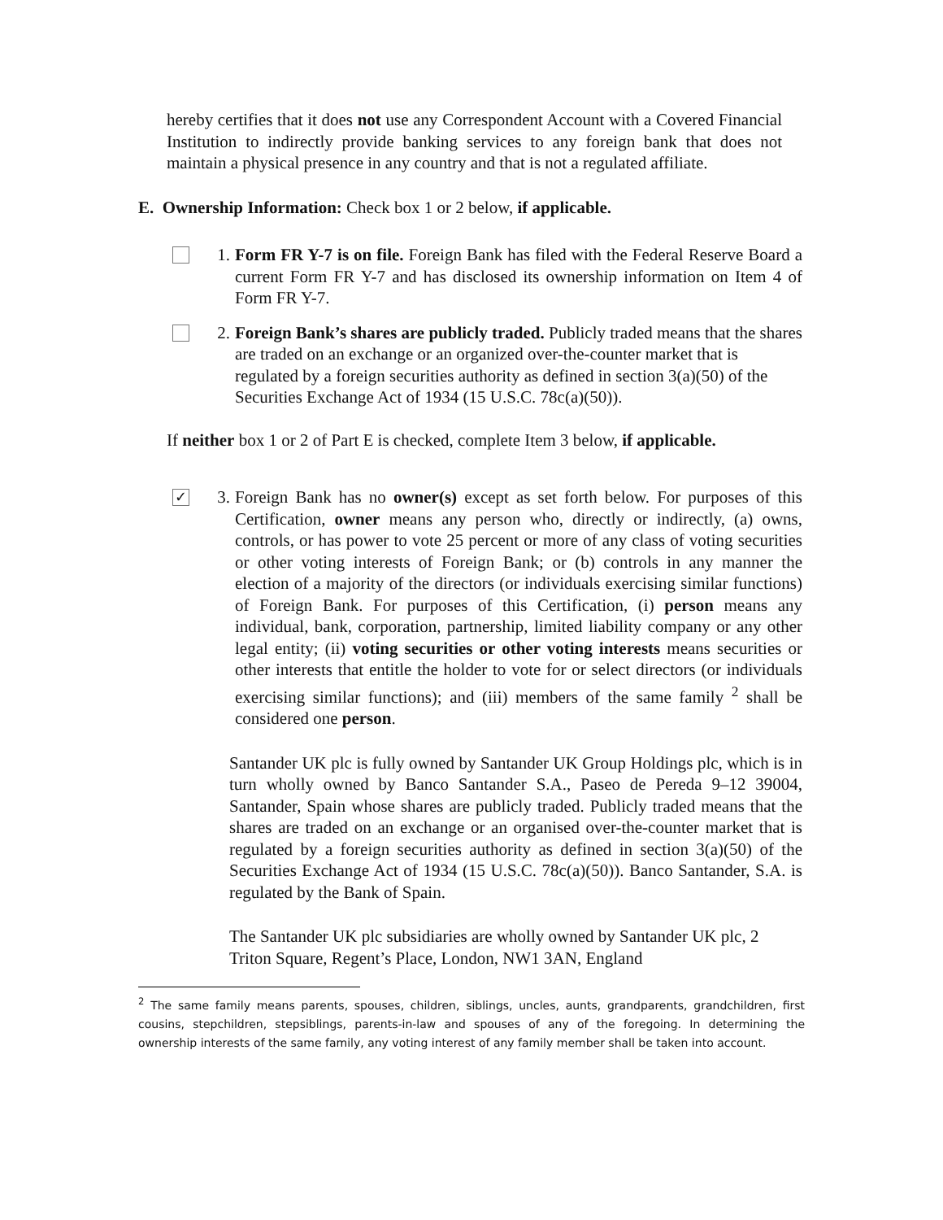hereby certifies that it does not use any Correspondent Account with a Covered Financial Institution to indirectly provide banking services to any foreign bank that does not maintain a physical presence in any country and that is not a regulated affiliate.
E. Ownership Information: Check box 1 or 2 below, if applicable.
1. Form FR Y-7 is on file. Foreign Bank has filed with the Federal Reserve Board a current Form FR Y-7 and has disclosed its ownership information on Item 4 of Form FR Y-7.
2. Foreign Bank’s shares are publicly traded. Publicly traded means that the shares are traded on an exchange or an organized over-the-counter market that is regulated by a foreign securities authority as defined in section 3(a)(50) of the Securities Exchange Act of 1934 (15 U.S.C. 78c(a)(50)).
If neither box 1 or 2 of Part E is checked, complete Item 3 below, if applicable.
✓
3. Foreign Bank has no owner(s) except as set forth below. For purposes of this Certification, owner means any person who, directly or indirectly, (a) owns, controls, or has power to vote 25 percent or more of any class of voting securities or other voting interests of Foreign Bank; or (b) controls in any manner the election of a majority of the directors (or individuals exercising similar functions) of Foreign Bank. For purposes of this Certification, (i) person means any individual, bank, corporation, partnership, limited liability company or any other legal entity; (ii) voting securities or other voting interests means securities or other interests that entitle the holder to vote for or select directors (or individuals exercising similar functions); and (iii) members of the same family <sup>2</sup> shall be considered one person.
Santander UK plc is fully owned by Santander UK Group Holdings plc, which is in turn wholly owned by Banco Santander S.A., Paseo de Pereda 9–12 39004, Santander, Spain whose shares are publicly traded. Publicly traded means that the shares are traded on an exchange or an organised over-the-counter market that is regulated by a foreign securities authority as defined in section 3(a)(50) of the Securities Exchange Act of 1934 (15 U.S.C. 78c(a)(50)). Banco Santander, S.A. is regulated by the Bank of Spain.
The Santander UK plc subsidiaries are wholly owned by Santander UK plc, 2 Triton Square, Regent’s Place, London, NW1 3AN, England
<sup>2</sup> The same family means parents, spouses, children, siblings, uncles, aunts, grandparents, grandchildren, first cousins, stepchildren, stepsiblings, parents-in-law and spouses of any of the foregoing. In determining the ownership interests of the same family, any voting interest of any family member shall be taken into account.